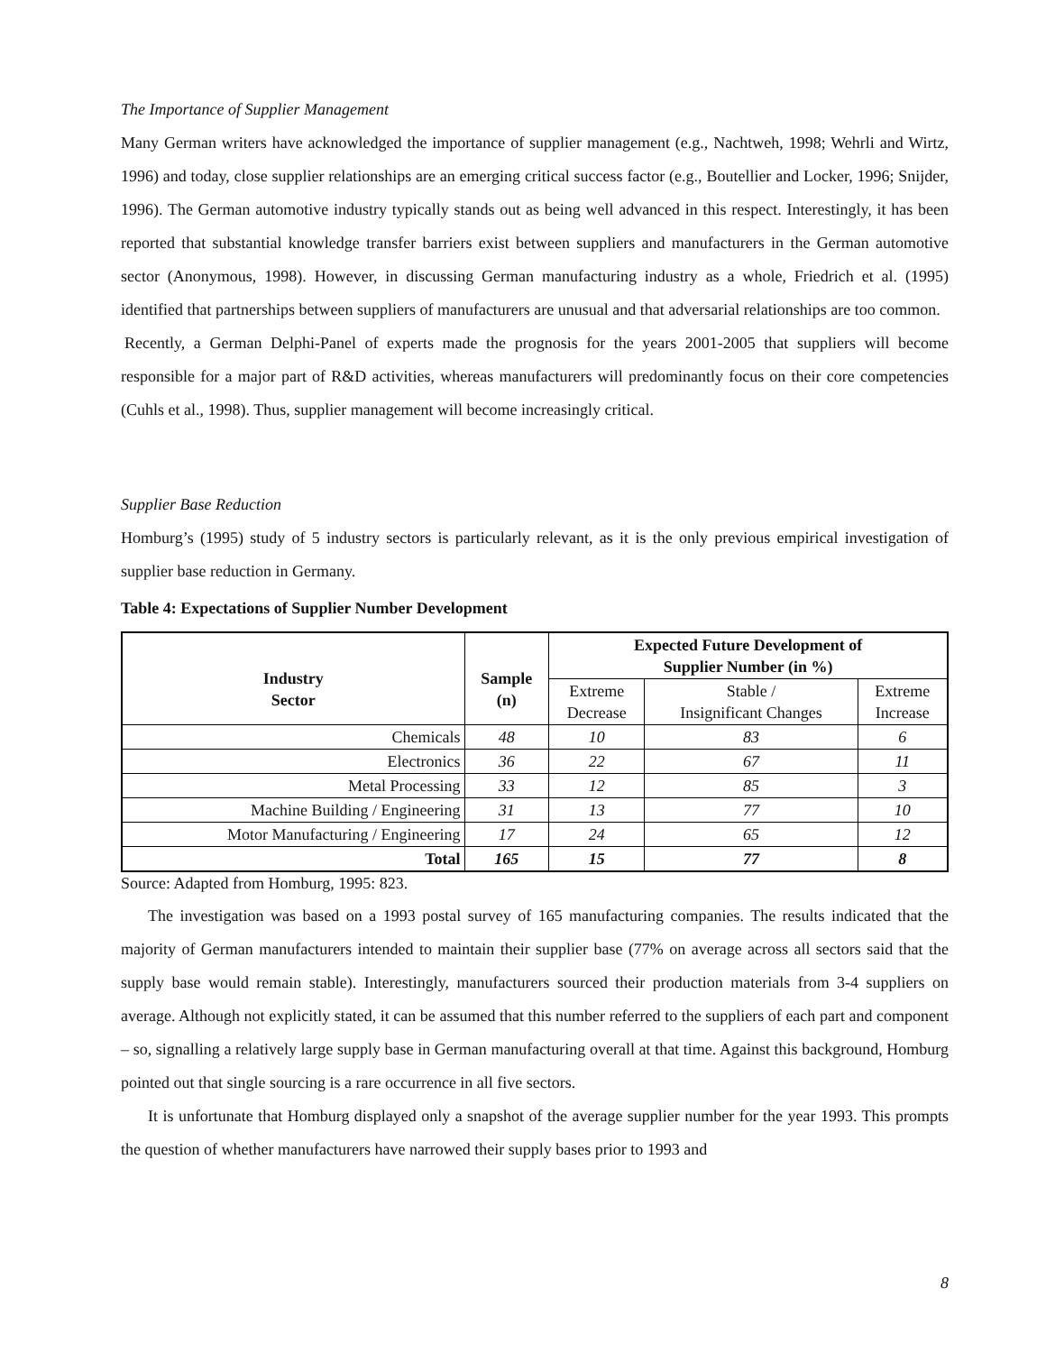The Importance of Supplier Management
Many German writers have acknowledged the importance of supplier management (e.g., Nachtweh, 1998; Wehrli and Wirtz, 1996) and today, close supplier relationships are an emerging critical success factor (e.g., Boutellier and Locker, 1996; Snijder, 1996). The German automotive industry typically stands out as being well advanced in this respect. Interestingly, it has been reported that substantial knowledge transfer barriers exist between suppliers and manufacturers in the German automotive sector (Anonymous, 1998). However, in discussing German manufacturing industry as a whole, Friedrich et al. (1995) identified that partnerships between suppliers of manufacturers are unusual and that adversarial relationships are too common.
Recently, a German Delphi-Panel of experts made the prognosis for the years 2001-2005 that suppliers will become responsible for a major part of R&D activities, whereas manufacturers will predominantly focus on their core competencies (Cuhls et al., 1998). Thus, supplier management will become increasingly critical.
Supplier Base Reduction
Homburg’s (1995) study of 5 industry sectors is particularly relevant, as it is the only previous empirical investigation of supplier base reduction in Germany.
Table 4: Expectations of Supplier Number Development
| Industry Sector | Sample (n) | Expected Future Development of Supplier Number (in %) | | |
| --- | --- | --- | --- | --- |
| | | Extreme Decrease | Stable / Insignificant Changes | Extreme Increase |
| Chemicals | 48 | 10 | 83 | 6 |
| Electronics | 36 | 22 | 67 | 11 |
| Metal Processing | 33 | 12 | 85 | 3 |
| Machine Building / Engineering | 31 | 13 | 77 | 10 |
| Motor Manufacturing / Engineering | 17 | 24 | 65 | 12 |
| Total | 165 | 15 | 77 | 8 |
Source: Adapted from Homburg, 1995: 823.
The investigation was based on a 1993 postal survey of 165 manufacturing companies. The results indicated that the majority of German manufacturers intended to maintain their supplier base (77% on average across all sectors said that the supply base would remain stable). Interestingly, manufacturers sourced their production materials from 3-4 suppliers on average. Although not explicitly stated, it can be assumed that this number referred to the suppliers of each part and component – so, signalling a relatively large supply base in German manufacturing overall at that time. Against this background, Homburg pointed out that single sourcing is a rare occurrence in all five sectors.
It is unfortunate that Homburg displayed only a snapshot of the average supplier number for the year 1993. This prompts the question of whether manufacturers have narrowed their supply bases prior to 1993 and
8